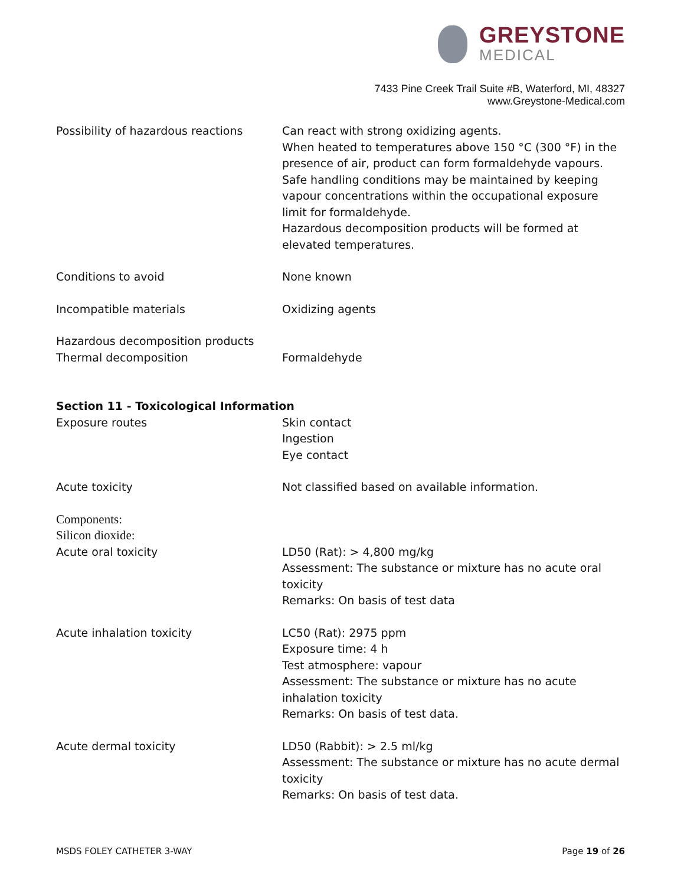GREYSTONE
MEDICAL
7433 Pine Creek Trail Suite #B, Waterford, MI, 48327
www.Greystone-Medical.com
Possibility of hazardous reactions
Can react with strong oxidizing agents.
When heated to temperatures above 150 °C (300 °F) in the presence of air, product can form formaldehyde vapours.
Safe handling conditions may be maintained by keeping vapour concentrations within the occupational exposure limit for formaldehyde.
Hazardous decomposition products will be formed at elevated temperatures.
Conditions to avoid None known
Incompatible materials Oxidizing agents
Hazardous decomposition products
Thermal decomposition
Formaldehyde
Section 11 - Toxicological Information
Exposure routes Skin contact
Ingestion
Eye contact
Acute toxicity Not classified based on available information.
Components:
Silicon dioxide:
Acute oral toxicity LD50 (Rat): > 4,800 mg/kg
Assessment: The substance or mixture has no acute oral toxicity
Remarks: On basis of test data
Acute inhalation toxicity LC50 (Rat): 2975 ppm
Exposure time: 4 h
Test atmosphere: vapour
Assessment: The substance or mixture has no acute inhalation toxicity
Remarks: On basis of test data.
Acute dermal toxicity LD50 (Rabbit): > 2.5 ml/kg
Assessment: The substance or mixture has no acute dermal toxicity
Remarks: On basis of test data.
MSDS FOLEY CATHETER 3-WAY Page 19 of 26